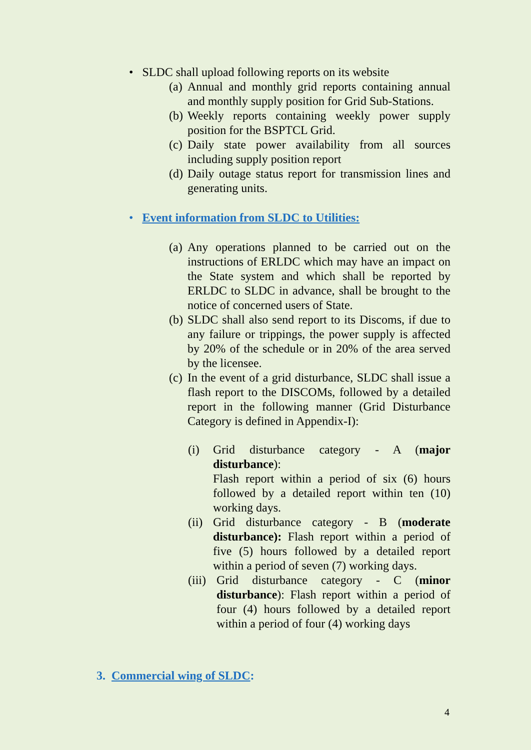• SLDC shall upload following reports on its website
(a) Annual and monthly grid reports containing annual and monthly supply position for Grid Sub-Stations.
(b) Weekly reports containing weekly power supply position for the BSPTCL Grid.
(c) Daily state power availability from all sources including supply position report
(d) Daily outage status report for transmission lines and generating units.
• Event information from SLDC to Utilities:
(a) Any operations planned to be carried out on the instructions of ERLDC which may have an impact on the State system and which shall be reported by ERLDC to SLDC in advance, shall be brought to the notice of concerned users of State.
(b) SLDC shall also send report to its Discoms, if due to any failure or trippings, the power supply is affected by 20% of the schedule or in 20% of the area served by the licensee.
(c) In the event of a grid disturbance, SLDC shall issue a flash report to the DISCOMs, followed by a detailed report in the following manner (Grid Disturbance Category is defined in Appendix-I):
(i) Grid disturbance category - A (major disturbance):
Flash report within a period of six (6) hours followed by a detailed report within ten (10) working days.
(ii) Grid disturbance category - B (moderate disturbance): Flash report within a period of five (5) hours followed by a detailed report within a period of seven (7) working days.
(iii) Grid disturbance category - C (minor disturbance): Flash report within a period of four (4) hours followed by a detailed report within a period of four (4) working days
3. Commercial wing of SLDC:
4